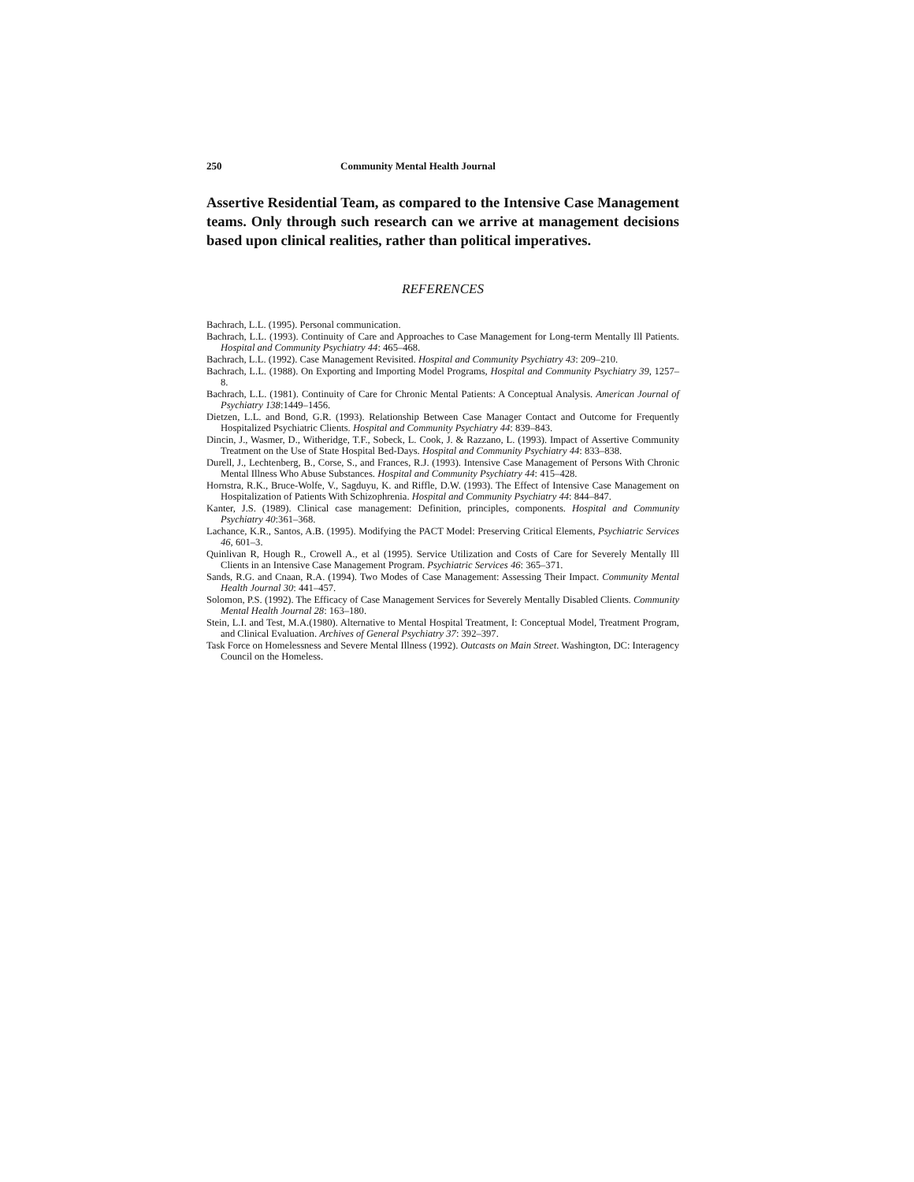250 Community Mental Health Journal
Assertive Residential Team, as compared to the Intensive Case Management teams. Only through such research can we arrive at management decisions based upon clinical realities, rather than political imperatives.
REFERENCES
Bachrach, L.L. (1995). Personal communication.
Bachrach, L.L. (1993). Continuity of Care and Approaches to Case Management for Long-term Mentally Ill Patients. Hospital and Community Psychiatry 44: 465–468.
Bachrach, L.L. (1992). Case Management Revisited. Hospital and Community Psychiatry 43: 209–210.
Bachrach, L.L. (1988). On Exporting and Importing Model Programs, Hospital and Community Psychiatry 39, 1257–8.
Bachrach, L.L. (1981). Continuity of Care for Chronic Mental Patients: A Conceptual Analysis. American Journal of Psychiatry 138:1449–1456.
Dietzen, L.L. and Bond, G.R. (1993). Relationship Between Case Manager Contact and Outcome for Frequently Hospitalized Psychiatric Clients. Hospital and Community Psychiatry 44: 839–843.
Dincin, J., Wasmer, D., Witheridge, T.F., Sobeck, L. Cook, J. & Razzano, L. (1993). Impact of Assertive Community Treatment on the Use of State Hospital Bed-Days. Hospital and Community Psychiatry 44: 833–838.
Durell, J., Lechtenberg, B., Corse, S., and Frances, R.J. (1993). Intensive Case Management of Persons With Chronic Mental Illness Who Abuse Substances. Hospital and Community Psychiatry 44: 415–428.
Hornstra, R.K., Bruce-Wolfe, V., Sagduyu, K. and Riffle, D.W. (1993). The Effect of Intensive Case Management on Hospitalization of Patients With Schizophrenia. Hospital and Community Psychiatry 44: 844–847.
Kanter, J.S. (1989). Clinical case management: Definition, principles, components. Hospital and Community Psychiatry 40:361–368.
Lachance, K.R., Santos, A.B. (1995). Modifying the PACT Model: Preserving Critical Elements, Psychiatric Services 46, 601–3.
Quinlivan R, Hough R., Crowell A., et al (1995). Service Utilization and Costs of Care for Severely Mentally Ill Clients in an Intensive Case Management Program. Psychiatric Services 46: 365–371.
Sands, R.G. and Cnaan, R.A. (1994). Two Modes of Case Management: Assessing Their Impact. Community Mental Health Journal 30: 441–457.
Solomon, P.S. (1992). The Efficacy of Case Management Services for Severely Mentally Disabled Clients. Community Mental Health Journal 28: 163–180.
Stein, L.I. and Test, M.A.(1980). Alternative to Mental Hospital Treatment, I: Conceptual Model, Treatment Program, and Clinical Evaluation. Archives of General Psychiatry 37: 392–397.
Task Force on Homelessness and Severe Mental Illness (1992). Outcasts on Main Street. Washington, DC: Interagency Council on the Homeless.